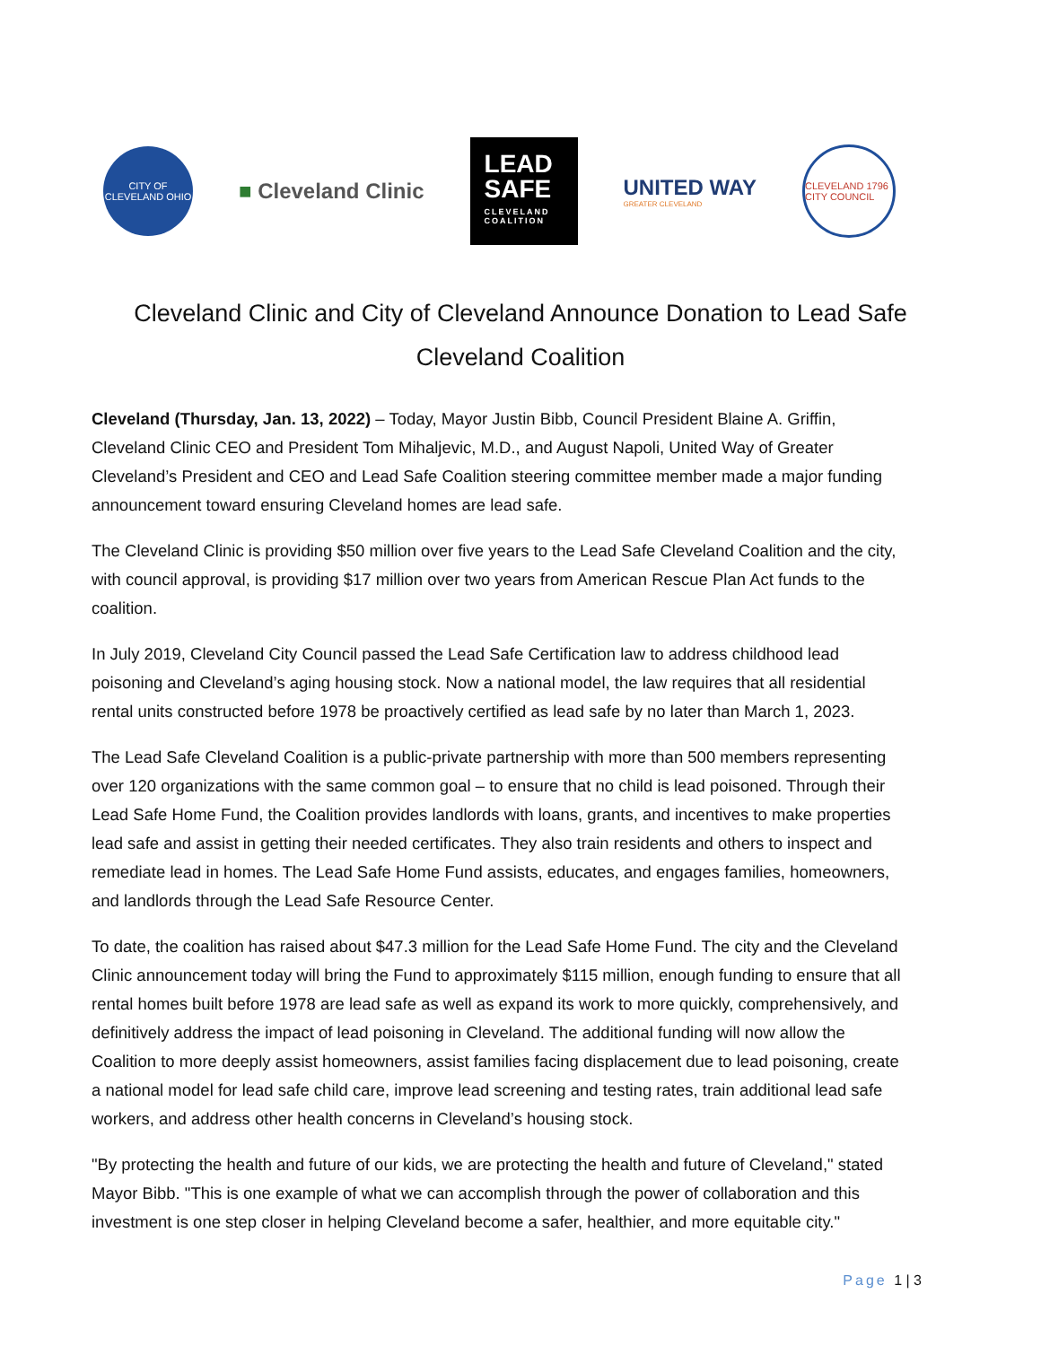CITY OF CLEVELAND OHIO
■ Cleveland Clinic
LEAD
SAFE
CLEVELAND COALITION
UNITED WAY
GREATER CLEVELAND
CLEVELAND 1796 CITY COUNCIL
Cleveland Clinic and City of Cleveland Announce Donation to Lead Safe Cleveland Coalition
Cleveland (Thursday, Jan. 13, 2022) – Today, Mayor Justin Bibb, Council President Blaine A. Griffin, Cleveland Clinic CEO and President Tom Mihaljevic, M.D., and August Napoli, United Way of Greater Cleveland’s President and CEO and Lead Safe Coalition steering committee member made a major funding announcement toward ensuring Cleveland homes are lead safe.
The Cleveland Clinic is providing $50 million over five years to the Lead Safe Cleveland Coalition and the city, with council approval, is providing $17 million over two years from American Rescue Plan Act funds to the coalition.
In July 2019, Cleveland City Council passed the Lead Safe Certification law to address childhood lead poisoning and Cleveland’s aging housing stock. Now a national model, the law requires that all residential rental units constructed before 1978 be proactively certified as lead safe by no later than March 1, 2023.
The Lead Safe Cleveland Coalition is a public-private partnership with more than 500 members representing over 120 organizations with the same common goal – to ensure that no child is lead poisoned. Through their Lead Safe Home Fund, the Coalition provides landlords with loans, grants, and incentives to make properties lead safe and assist in getting their needed certificates. They also train residents and others to inspect and remediate lead in homes. The Lead Safe Home Fund assists, educates, and engages families, homeowners, and landlords through the Lead Safe Resource Center.
To date, the coalition has raised about $47.3 million for the Lead Safe Home Fund. The city and the Cleveland Clinic announcement today will bring the Fund to approximately $115 million, enough funding to ensure that all rental homes built before 1978 are lead safe as well as expand its work to more quickly, comprehensively, and definitively address the impact of lead poisoning in Cleveland. The additional funding will now allow the Coalition to more deeply assist homeowners, assist families facing displacement due to lead poisoning, create a national model for lead safe child care, improve lead screening and testing rates, train additional lead safe workers, and address other health concerns in Cleveland’s housing stock.
"By protecting the health and future of our kids, we are protecting the health and future of Cleveland," stated Mayor Bibb. "This is one example of what we can accomplish through the power of collaboration and this investment is one step closer in helping Cleveland become a safer, healthier, and more equitable city."
Page 1 | 3